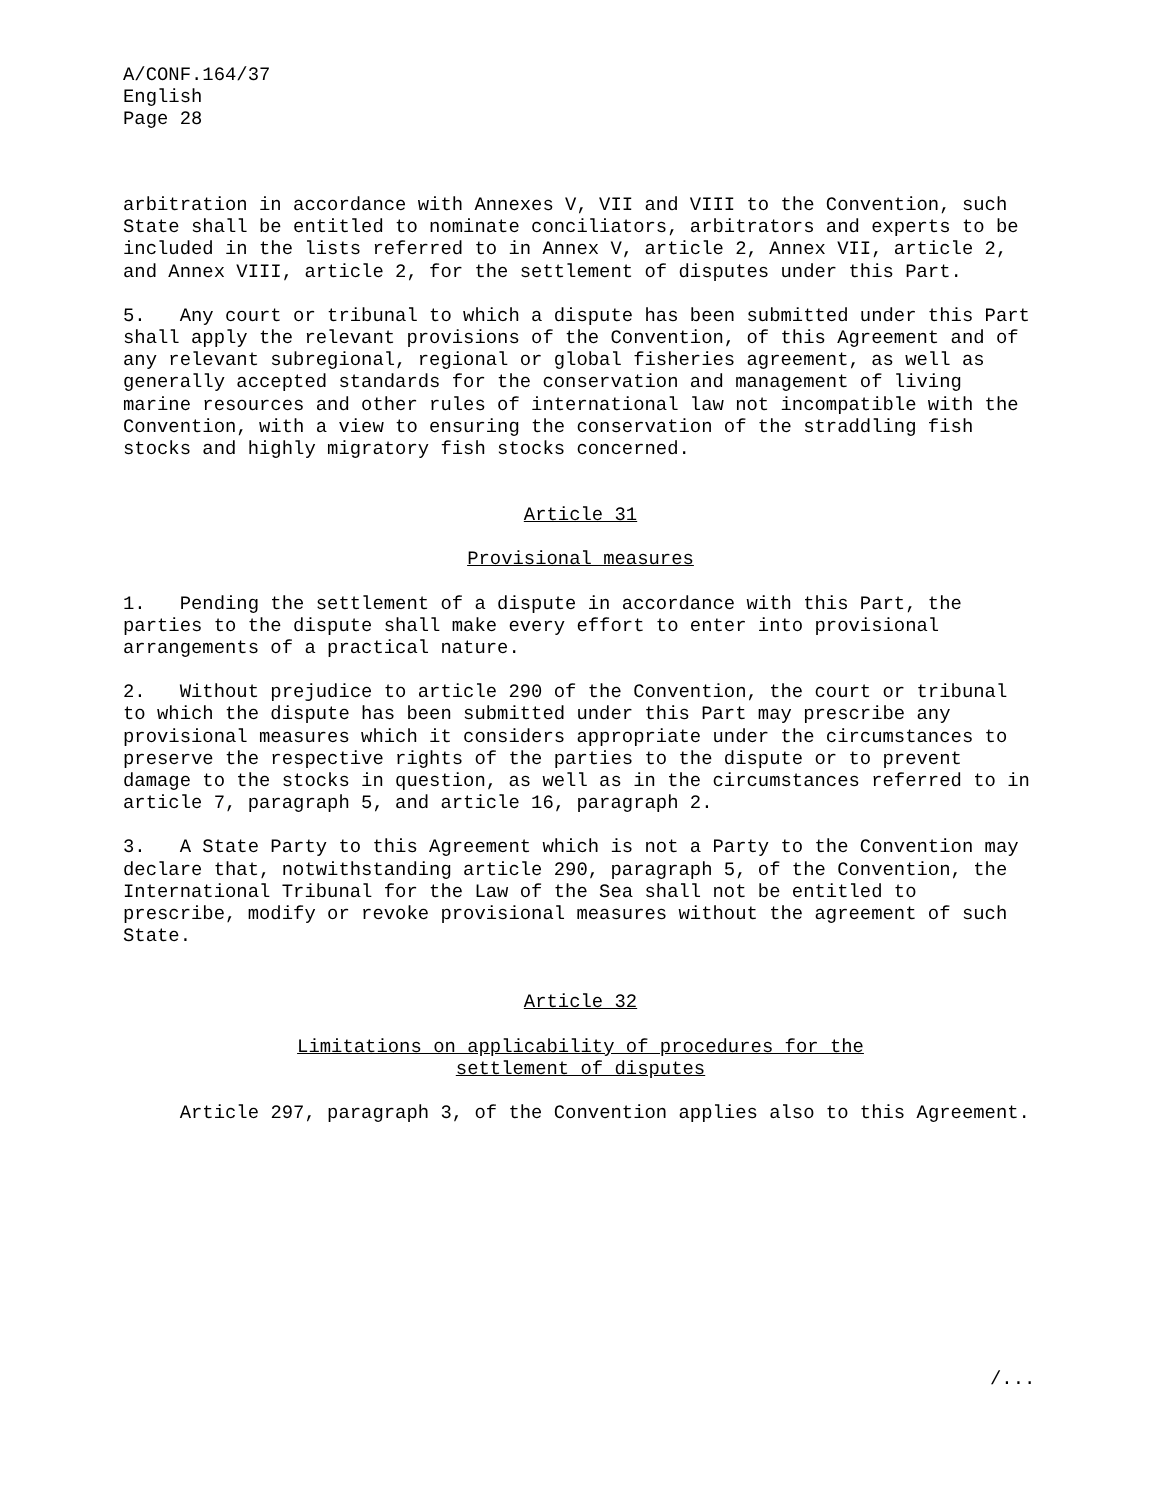A/CONF.164/37
English
Page 28
arbitration in accordance with Annexes V, VII and VIII to the Convention, such State shall be entitled to nominate conciliators, arbitrators and experts to be included in the lists referred to in Annex V, article 2, Annex VII, article 2, and Annex VIII, article 2, for the settlement of disputes under this Part.
5. Any court or tribunal to which a dispute has been submitted under this Part shall apply the relevant provisions of the Convention, of this Agreement and of any relevant subregional, regional or global fisheries agreement, as well as generally accepted standards for the conservation and management of living marine resources and other rules of international law not incompatible with the Convention, with a view to ensuring the conservation of the straddling fish stocks and highly migratory fish stocks concerned.
Article 31
Provisional measures
1. Pending the settlement of a dispute in accordance with this Part, the parties to the dispute shall make every effort to enter into provisional arrangements of a practical nature.
2. Without prejudice to article 290 of the Convention, the court or tribunal to which the dispute has been submitted under this Part may prescribe any provisional measures which it considers appropriate under the circumstances to preserve the respective rights of the parties to the dispute or to prevent damage to the stocks in question, as well as in the circumstances referred to in article 7, paragraph 5, and article 16, paragraph 2.
3. A State Party to this Agreement which is not a Party to the Convention may declare that, notwithstanding article 290, paragraph 5, of the Convention, the International Tribunal for the Law of the Sea shall not be entitled to prescribe, modify or revoke provisional measures without the agreement of such State.
Article 32
Limitations on applicability of procedures for the
settlement of disputes
Article 297, paragraph 3, of the Convention applies also to this Agreement.
/...